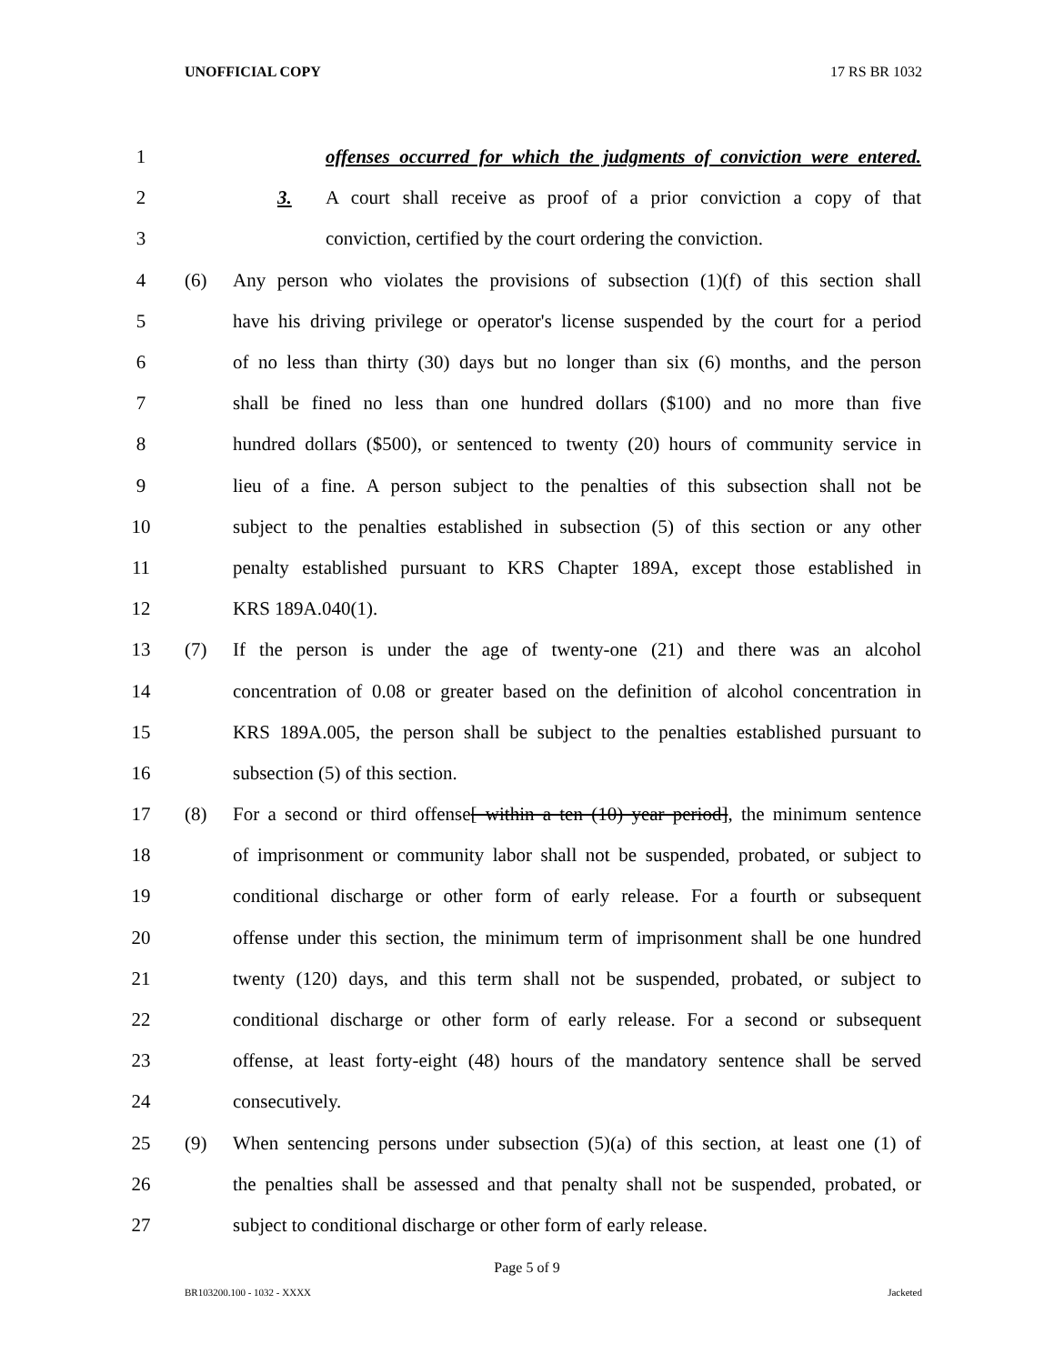UNOFFICIAL COPY 17 RS BR 1032
1 offenses occurred for which the judgments of conviction were entered.
2 3. A court shall receive as proof of a prior conviction a copy of that
3 conviction, certified by the court ordering the conviction.
4 (6) Any person who violates the provisions of subsection (1)(f) of this section shall
5 have his driving privilege or operator's license suspended by the court for a period
6 of no less than thirty (30) days but no longer than six (6) months, and the person
7 shall be fined no less than one hundred dollars ($100) and no more than five
8 hundred dollars ($500), or sentenced to twenty (20) hours of community service in
9 lieu of a fine. A person subject to the penalties of this subsection shall not be
10 subject to the penalties established in subsection (5) of this section or any other
11 penalty established pursuant to KRS Chapter 189A, except those established in
12 KRS 189A.040(1).
13 (7) If the person is under the age of twenty-one (21) and there was an alcohol
14 concentration of 0.08 or greater based on the definition of alcohol concentration in
15 KRS 189A.005, the person shall be subject to the penalties established pursuant to
16 subsection (5) of this section.
17 (8) For a second or third offense[ within a ten (10) year period], the minimum sentence
18 of imprisonment or community labor shall not be suspended, probated, or subject to
19 conditional discharge or other form of early release. For a fourth or subsequent
20 offense under this section, the minimum term of imprisonment shall be one hundred
21 twenty (120) days, and this term shall not be suspended, probated, or subject to
22 conditional discharge or other form of early release. For a second or subsequent
23 offense, at least forty-eight (48) hours of the mandatory sentence shall be served
24 consecutively.
25 (9) When sentencing persons under subsection (5)(a) of this section, at least one (1) of
26 the penalties shall be assessed and that penalty shall not be suspended, probated, or
27 subject to conditional discharge or other form of early release.
Page 5 of 9
BR103200.100 - 1032 - XXXX Jacketed